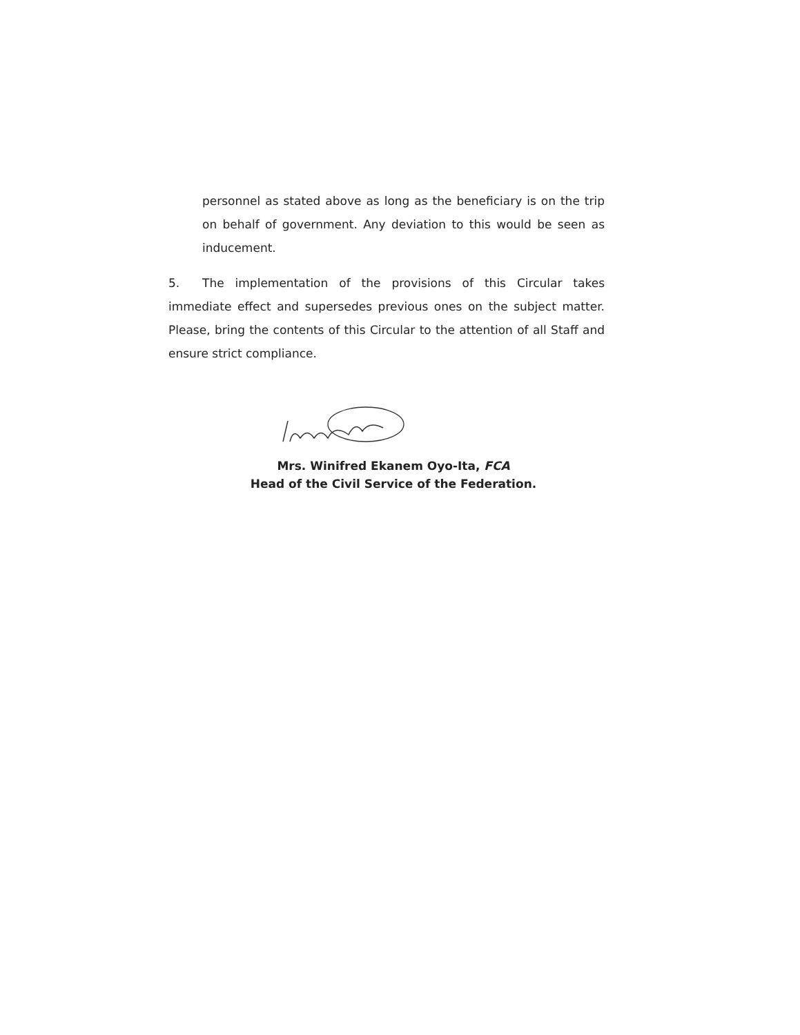personnel as stated above as long as the beneficiary is on the trip on behalf of government. Any deviation to this would be seen as inducement.
5. The implementation of the provisions of this Circular takes immediate effect and supersedes previous ones on the subject matter. Please, bring the contents of this Circular to the attention of all Staff and ensure strict compliance.
Mrs. Winifred Ekanem Oyo-Ita, FCA
Head of the Civil Service of the Federation.